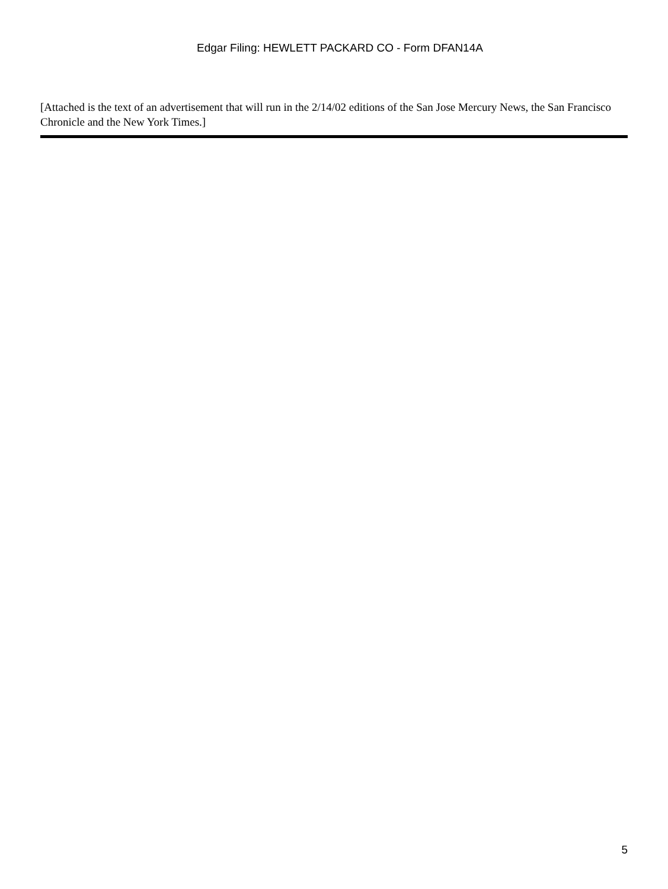Edgar Filing: HEWLETT PACKARD CO - Form DFAN14A
[Attached is the text of an advertisement that will run in the 2/14/02 editions of the San Jose Mercury News, the San Francisco Chronicle and the New York Times.]
5